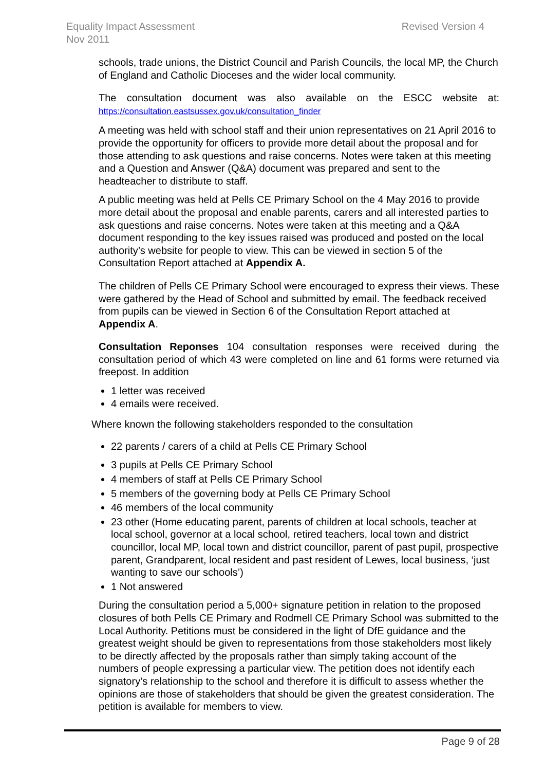Revised Version 4 Equality Impact Assessment
Nov 2011
schools, trade unions, the District Council and Parish Councils, the local MP, the Church of England and Catholic Dioceses and the wider local community.
The consultation document was also available on the ESCC website at: https://consultation.eastsussex.gov.uk/consultation_finder
A meeting was held with school staff and their union representatives on 21 April 2016 to provide the opportunity for officers to provide more detail about the proposal and for those attending to ask questions and raise concerns. Notes were taken at this meeting and a Question and Answer (Q&A) document was prepared and sent to the headteacher to distribute to staff.
A public meeting was held at Pells CE Primary School on the 4 May 2016 to provide more detail about the proposal and enable parents, carers and all interested parties to ask questions and raise concerns. Notes were taken at this meeting and a Q&A document responding to the key issues raised was produced and posted on the local authority’s website for people to view. This can be viewed in section 5 of the Consultation Report attached at Appendix A.
The children of Pells CE Primary School were encouraged to express their views. These were gathered by the Head of School and submitted by email. The feedback received from pupils can be viewed in Section 6 of the Consultation Report attached at Appendix A.
Consultation Reponses 104 consultation responses were received during the consultation period of which 43 were completed on line and 61 forms were returned via freepost. In addition
1 letter was received
4 emails were received.
Where known the following stakeholders responded to the consultation
22 parents / carers of a child at Pells CE Primary School
3 pupils at Pells CE Primary School
4 members of staff at Pells CE Primary School
5 members of the governing body at Pells CE Primary School
46 members of the local community
23 other (Home educating parent, parents of children at local schools, teacher at local school, governor at a local school, retired teachers, local town and district councillor, local MP, local town and district councillor, parent of past pupil, prospective parent, Grandparent, local resident and past resident of Lewes, local business, ‘just wanting to save our schools’)
1 Not answered
During the consultation period a 5,000+ signature petition in relation to the proposed closures of both Pells CE Primary and Rodmell CE Primary School was submitted to the Local Authority. Petitions must be considered in the light of DfE guidance and the greatest weight should be given to representations from those stakeholders most likely to be directly affected by the proposals rather than simply taking account of the numbers of people expressing a particular view. The petition does not identify each signatory’s relationship to the school and therefore it is difficult to assess whether the opinions are those of stakeholders that should be given the greatest consideration. The petition is available for members to view.
Page 9 of 28